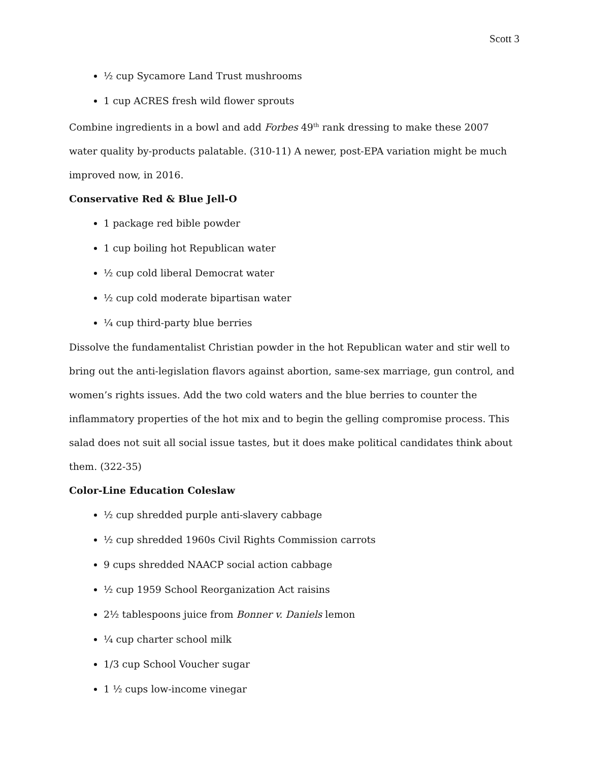Scott 3
½ cup Sycamore Land Trust mushrooms
1 cup ACRES fresh wild flower sprouts
Combine ingredients in a bowl and add Forbes 49<sup>th</sup> rank dressing to make these 2007 water quality by-products palatable. (310-11) A newer, post-EPA variation might be much improved now, in 2016.
Conservative Red & Blue Jell-O
1 package red bible powder
1 cup boiling hot Republican water
½ cup cold liberal Democrat water
½ cup cold moderate bipartisan water
¼ cup third-party blue berries
Dissolve the fundamentalist Christian powder in the hot Republican water and stir well to bring out the anti-legislation flavors against abortion, same-sex marriage, gun control, and women’s rights issues. Add the two cold waters and the blue berries to counter the inflammatory properties of the hot mix and to begin the gelling compromise process. This salad does not suit all social issue tastes, but it does make political candidates think about them. (322-35)
Color-Line Education Coleslaw
½ cup shredded purple anti-slavery cabbage
½ cup shredded 1960s Civil Rights Commission carrots
9 cups shredded NAACP social action cabbage
½ cup 1959 School Reorganization Act raisins
2½ tablespoons juice from Bonner v. Daniels lemon
¼ cup charter school milk
1/3 cup School Voucher sugar
1 ½ cups low-income vinegar